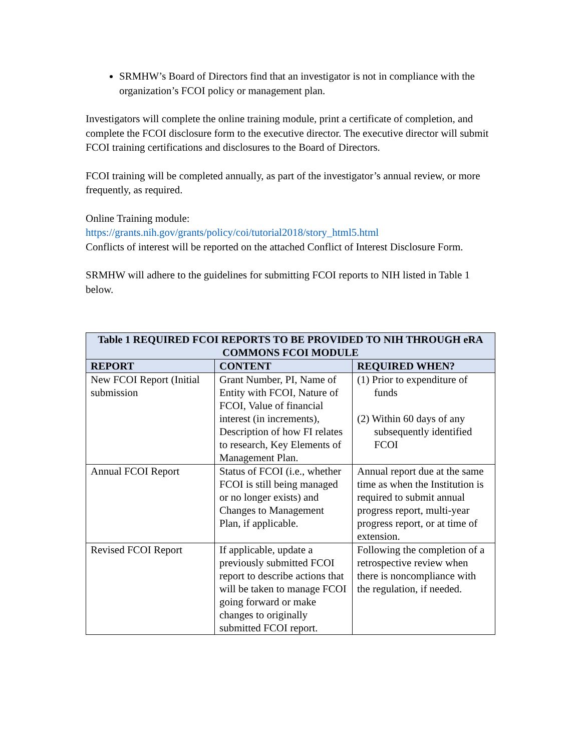SRMHW’s Board of Directors find that an investigator is not in compliance with the organization’s FCOI policy or management plan.
Investigators will complete the online training module, print a certificate of completion, and complete the FCOI disclosure form to the executive director. The executive director will submit FCOI training certifications and disclosures to the Board of Directors.
FCOI training will be completed annually, as part of the investigator’s annual review, or more frequently, as required.
Online Training module:
https://grants.nih.gov/grants/policy/coi/tutorial2018/story_html5.html
Conflicts of interest will be reported on the attached Conflict of Interest Disclosure Form.
SRMHW will adhere to the guidelines for submitting FCOI reports to NIH listed in Table 1 below.
| Table 1 REQUIRED FCOI REPORTS TO BE PROVIDED TO NIH THROUGH eRA COMMONS FCOI MODULE | | |
| --- | --- | --- |
| REPORT | CONTENT | REQUIRED WHEN? |
| New FCOI Report (Initial submission | Grant Number, PI, Name of Entity with FCOI, Nature of FCOI, Value of financial interest (in increments), Description of how FI relates to research, Key Elements of Management Plan. | (1) Prior to expenditure of funds (2) Within 60 days of any subsequently identified FCOI |
| Annual FCOI Report | Status of FCOI (i.e., whether FCOI is still being managed or no longer exists) and Changes to Management Plan, if applicable. | Annual report due at the same time as when the Institution is required to submit annual progress report, multi-year progress report, or at time of extension. |
| Revised FCOI Report | If applicable, update a previously submitted FCOI report to describe actions that will be taken to manage FCOI going forward or make changes to originally submitted FCOI report. | Following the completion of a retrospective review when there is noncompliance with the regulation, if needed. |